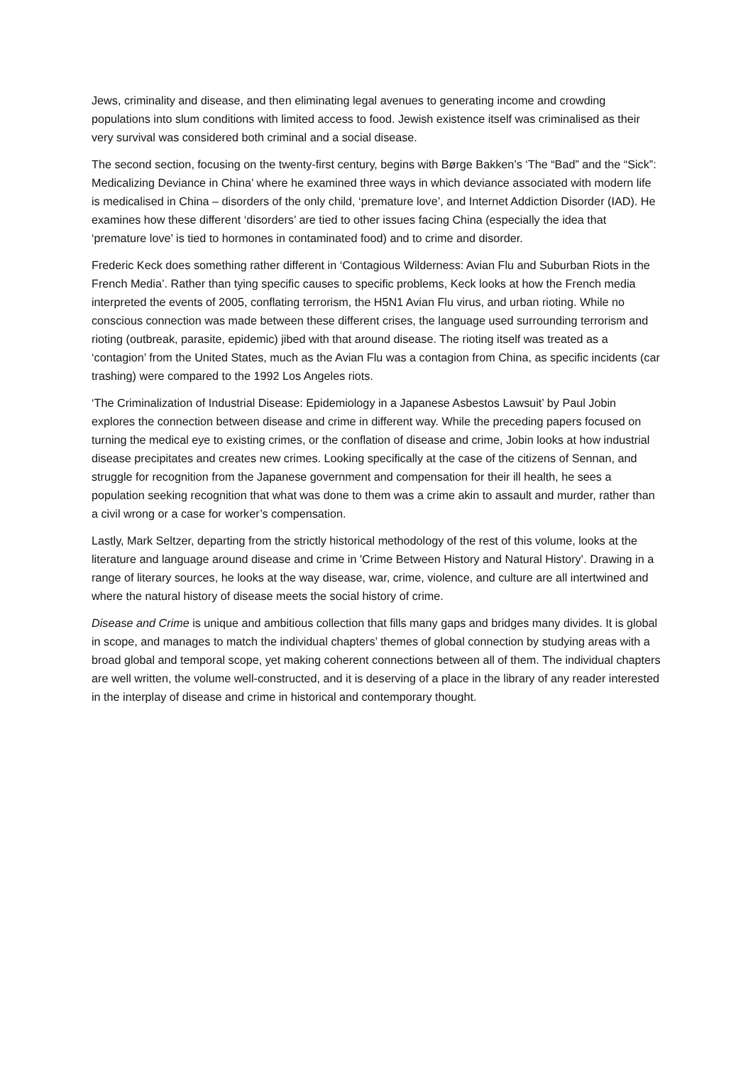Jews, criminality and disease, and then eliminating legal avenues to generating income and crowding populations into slum conditions with limited access to food. Jewish existence itself was criminalised as their very survival was considered both criminal and a social disease.
The second section, focusing on the twenty-first century, begins with Børge Bakken’s ‘The “Bad” and the “Sick”: Medicalizing Deviance in China’ where he examined three ways in which deviance associated with modern life is medicalised in China – disorders of the only child, ‘premature love’, and Internet Addiction Disorder (IAD). He examines how these different ‘disorders’ are tied to other issues facing China (especially the idea that ‘premature love’ is tied to hormones in contaminated food) and to crime and disorder.
Frederic Keck does something rather different in ‘Contagious Wilderness: Avian Flu and Suburban Riots in the French Media’. Rather than tying specific causes to specific problems, Keck looks at how the French media interpreted the events of 2005, conflating terrorism, the H5N1 Avian Flu virus, and urban rioting. While no conscious connection was made between these different crises, the language used surrounding terrorism and rioting (outbreak, parasite, epidemic) jibed with that around disease. The rioting itself was treated as a ‘contagion’ from the United States, much as the Avian Flu was a contagion from China, as specific incidents (car trashing) were compared to the 1992 Los Angeles riots.
‘The Criminalization of Industrial Disease: Epidemiology in a Japanese Asbestos Lawsuit’ by Paul Jobin explores the connection between disease and crime in different way. While the preceding papers focused on turning the medical eye to existing crimes, or the conflation of disease and crime, Jobin looks at how industrial disease precipitates and creates new crimes. Looking specifically at the case of the citizens of Sennan, and struggle for recognition from the Japanese government and compensation for their ill health, he sees a population seeking recognition that what was done to them was a crime akin to assault and murder, rather than a civil wrong or a case for worker’s compensation.
Lastly, Mark Seltzer, departing from the strictly historical methodology of the rest of this volume, looks at the literature and language around disease and crime in 'Crime Between History and Natural History’. Drawing in a range of literary sources, he looks at the way disease, war, crime, violence, and culture are all intertwined and where the natural history of disease meets the social history of crime.
Disease and Crime is unique and ambitious collection that fills many gaps and bridges many divides. It is global in scope, and manages to match the individual chapters’ themes of global connection by studying areas with a broad global and temporal scope, yet making coherent connections between all of them. The individual chapters are well written, the volume well-constructed, and it is deserving of a place in the library of any reader interested in the interplay of disease and crime in historical and contemporary thought.